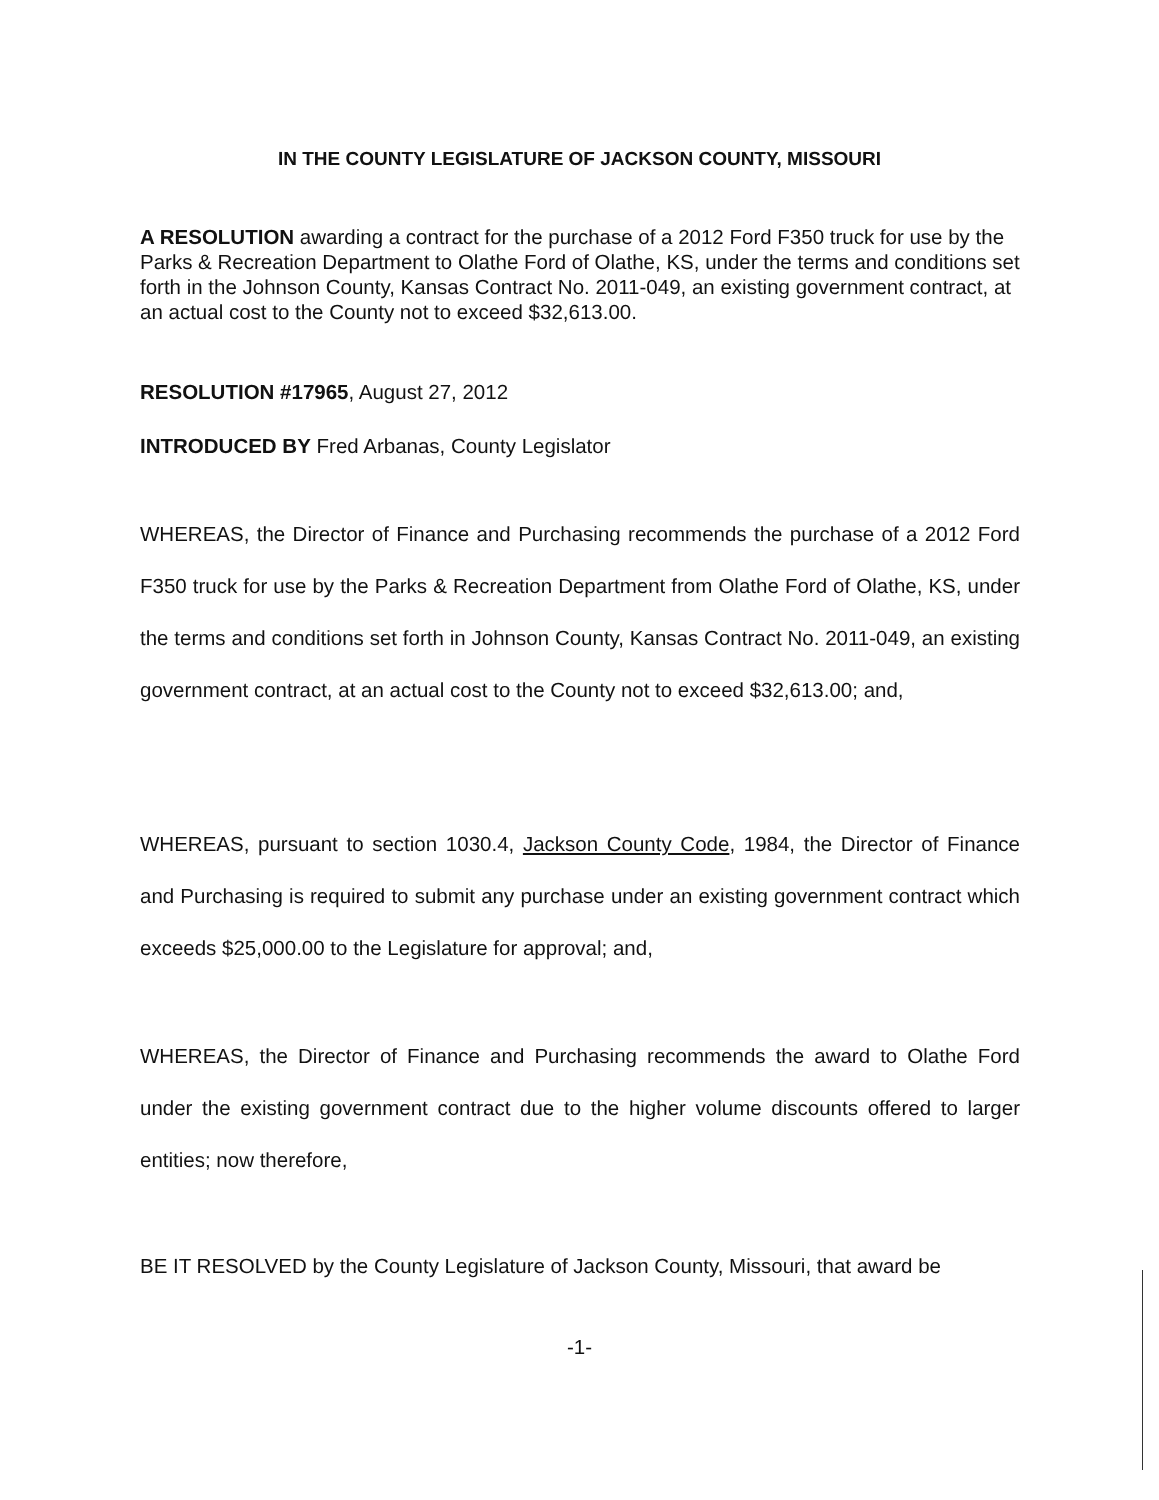IN THE COUNTY LEGISLATURE OF JACKSON COUNTY, MISSOURI
A RESOLUTION awarding a contract for the purchase of a 2012 Ford F350 truck for use by the Parks & Recreation Department to Olathe Ford of Olathe, KS, under the terms and conditions set forth in the Johnson County, Kansas Contract No. 2011-049, an existing government contract, at an actual cost to the County not to exceed $32,613.00.
RESOLUTION #17965, August 27, 2012
INTRODUCED BY Fred Arbanas, County Legislator
WHEREAS, the Director of Finance and Purchasing recommends the purchase of a 2012 Ford F350 truck for use by the Parks & Recreation Department from Olathe Ford of Olathe, KS, under the terms and conditions set forth in Johnson County, Kansas Contract No. 2011-049, an existing government contract, at an actual cost to the County not to exceed $32,613.00; and,
WHEREAS, pursuant to section 1030.4, Jackson County Code, 1984, the Director of Finance and Purchasing is required to submit any purchase under an existing government contract which exceeds $25,000.00 to the Legislature for approval; and,
WHEREAS, the Director of Finance and Purchasing recommends the award to Olathe Ford under the existing government contract due to the higher volume discounts offered to larger entities; now therefore,
BE IT RESOLVED by the County Legislature of Jackson County, Missouri, that award be
-1-